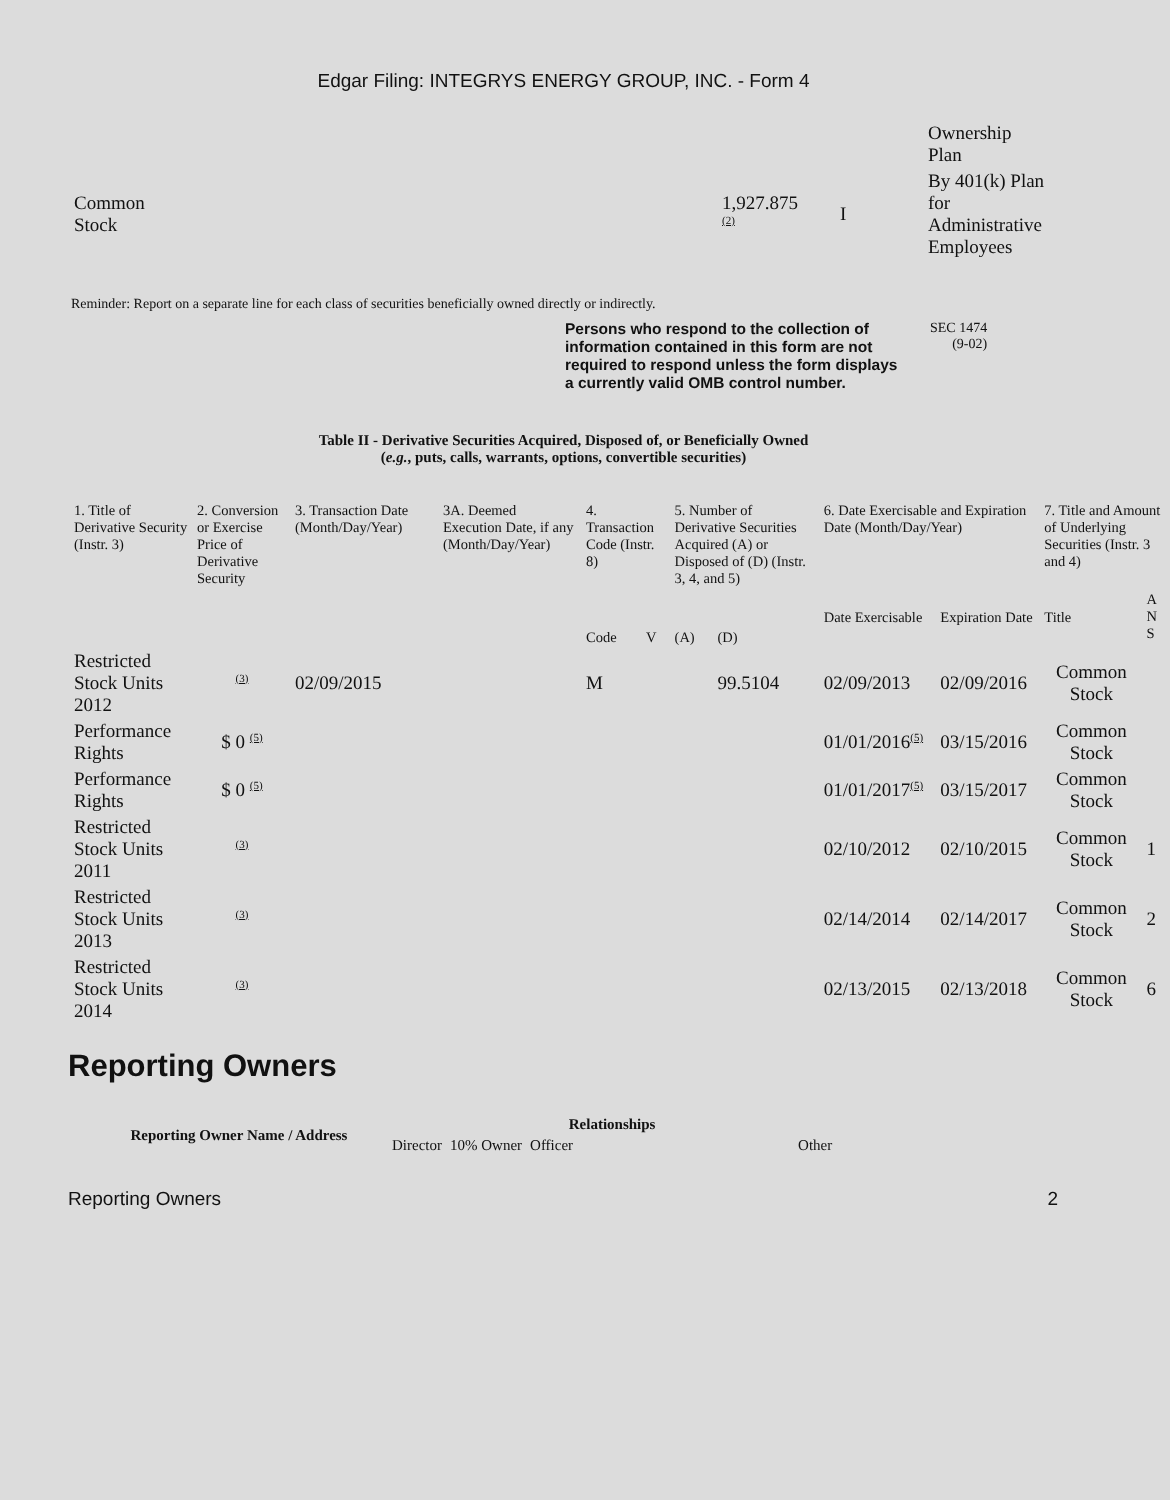Edgar Filing: INTEGRYS ENERGY GROUP, INC. - Form 4
| | | | Ownership Plan |
| Common Stock | 1,927.875 <sup>(2)</sup> | I | By 401(k) Plan for Administrative Employees |
Reminder: Report on a separate line for each class of securities beneficially owned directly or indirectly.
Persons who respond to the collection of information contained in this form are not required to respond unless the form displays a currently valid OMB control number.
SEC 1474
(9-02)
Table II - Derivative Securities Acquired, Disposed of, or Beneficially Owned
(e.g., puts, calls, warrants, options, convertible securities)
| 1. Title of Derivative Security (Instr. 3) | 2. Conversion or Exercise Price of Derivative Security | 3. Transaction Date (Month/Day/Year) | 3A. Deemed Execution Date, if any (Month/Day/Year) | 4. Transaction Code (Instr. 8) | | 5. Number of Derivative Securities Acquired (A) or Disposed of (D) (Instr. 3, 4, and 5) | | 6. Date Exercisable and Expiration Date (Month/Day/Year) | | 7. Title and Amount of Underlying Securities (Instr. 3 and 4) | |
| | | | | Code | V | (A) | (D) | Date Exercisable | Expiration Date | Title | A N S |
| Restricted Stock Units 2012 | <sup>(3)</sup> | 02/09/2015 | | M | | | 99.5104 | 02/09/2013 | 02/09/2016 | Common Stock | |
| Performance Rights | $ 0 <sup>(5)</sup> | | | | | | | 01/01/2016<sup>(5)</sup> | 03/15/2016 | Common Stock | |
| Performance Rights | $ 0 <sup>(5)</sup> | | | | | | | 01/01/2017<sup>(5)</sup> | 03/15/2017 | Common Stock | |
| Restricted Stock Units 2011 | <sup>(3)</sup> | | | | | | | 02/10/2012 | 02/10/2015 | Common Stock | 1 |
| Restricted Stock Units 2013 | <sup>(3)</sup> | | | | | | | 02/14/2014 | 02/14/2017 | Common Stock | 2 |
| Restricted Stock Units 2014 | <sup>(3)</sup> | | | | | | | 02/13/2015 | 02/13/2018 | Common Stock | 6 |
Reporting Owners
| Reporting Owner Name / Address | Relationships | | | |
| --- | --- | --- | --- | --- |
| | Director | 10% Owner | Officer | Other |
Reporting Owners 2